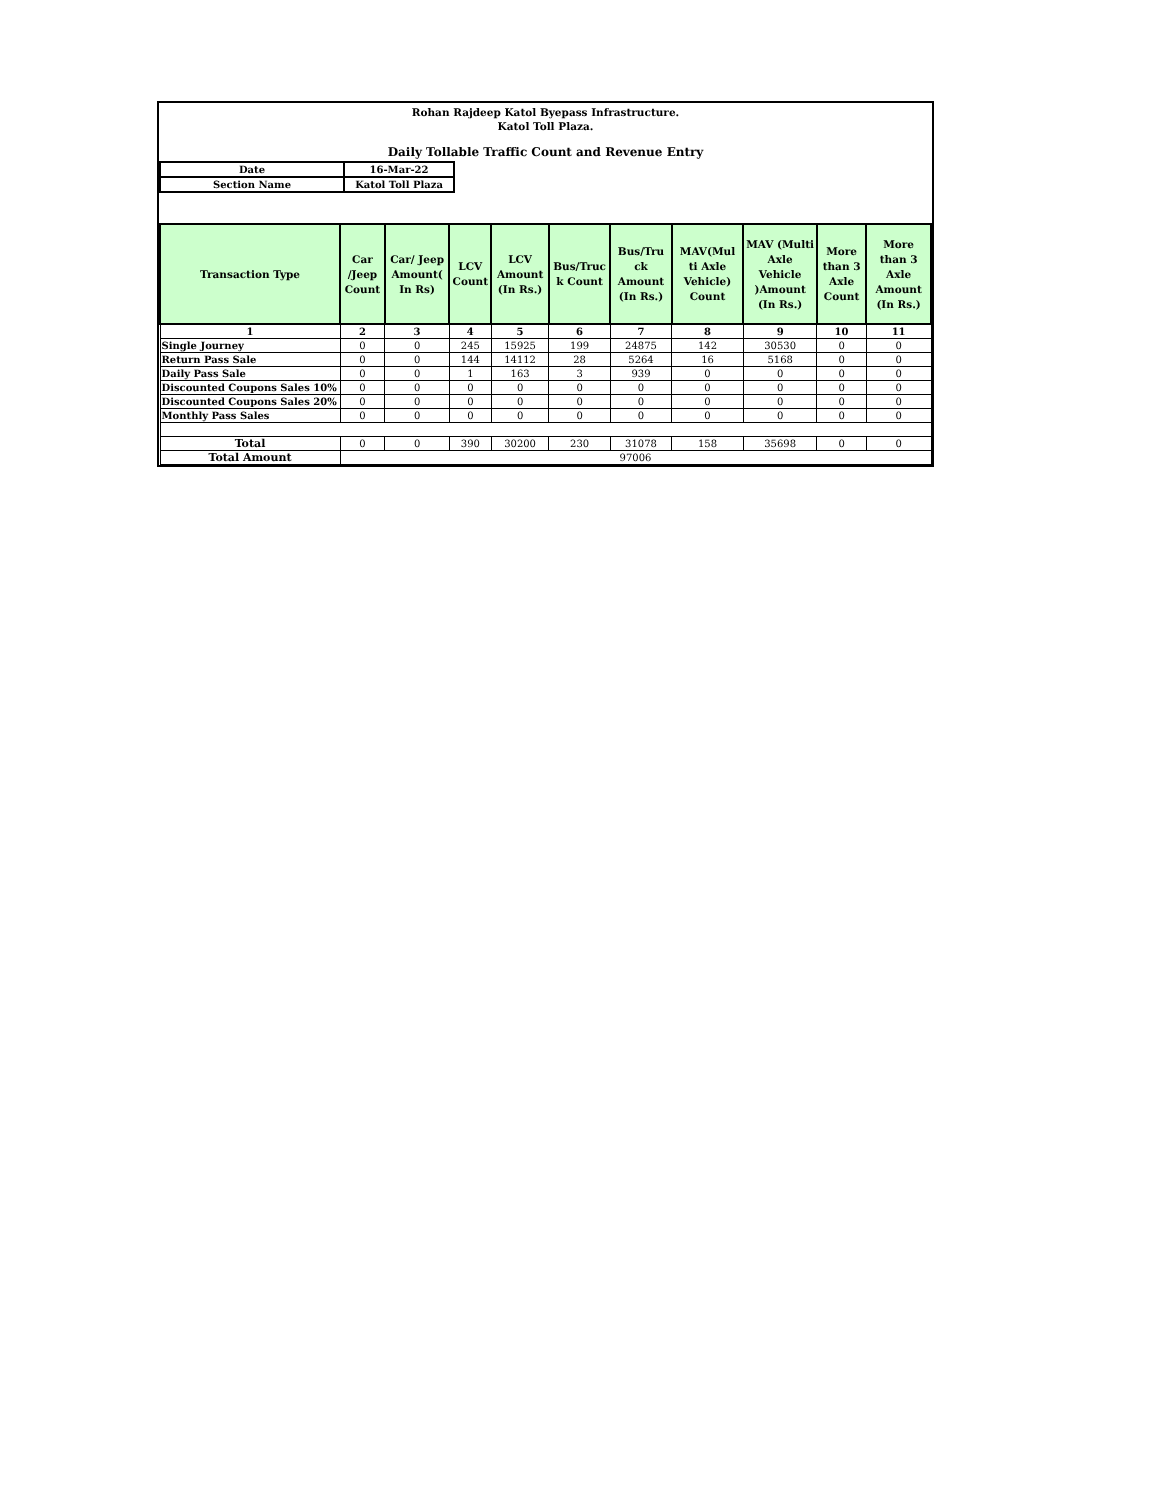Rohan Rajdeep Katol Byepass Infrastructure.
Katol Toll Plaza.
Daily Tollable Traffic Count and Revenue Entry
| Date | 16-Mar-22 |
| Section Name | Katol Toll Plaza |
| Transaction Type | Car /Jeep Count | Car/ Jeep Amount( In Rs) | LCV Count | LCV Amount (In Rs.) | Bus/Truc k Count | Bus/Tru ck Amount (In Rs.) | MAV(Mul ti Axle Vehicle) Count | MAV (Multi Axle Vehicle )Amount (In Rs.) | More than 3 Axle Count | More than 3 Axle Amount (In Rs.) |
| --- | --- | --- | --- | --- | --- | --- | --- | --- | --- | --- |
| 1 | 2 | 3 | 4 | 5 | 6 | 7 | 8 | 9 | 10 | 11 |
| Single Journey | 0 | 0 | 245 | 15925 | 199 | 24875 | 142 | 30530 | 0 | 0 |
| Return Pass Sale | 0 | 0 | 144 | 14112 | 28 | 5264 | 16 | 5168 | 0 | 0 |
| Daily Pass Sale | 0 | 0 | 1 | 163 | 3 | 939 | 0 | 0 | 0 | 0 |
| Discounted Coupons Sales 10% | 0 | 0 | 0 | 0 | 0 | 0 | 0 | 0 | 0 | 0 |
| Discounted Coupons Sales 20% | 0 | 0 | 0 | 0 | 0 | 0 | 0 | 0 | 0 | 0 |
| Monthly Pass Sales | 0 | 0 | 0 | 0 | 0 | 0 | 0 | 0 | 0 | 0 |
| Total | 0 | 0 | 390 | 30200 | 230 | 31078 | 158 | 35698 | 0 | 0 |
| Total Amount | 97006 | | | | | | | | | |